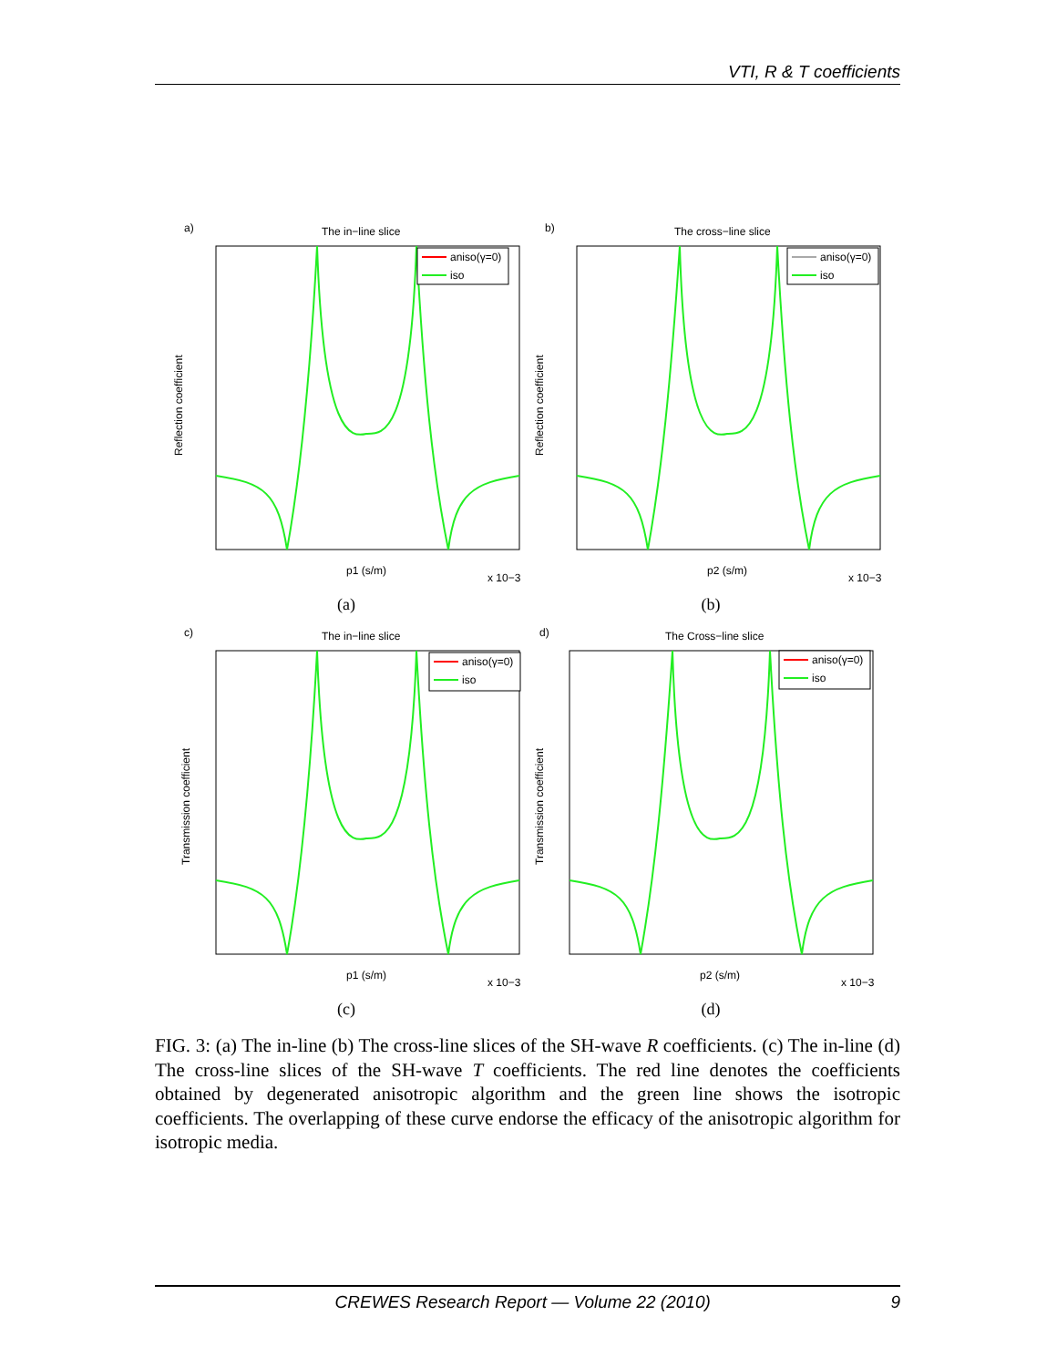VTI, R & T coefficients
a)
The in−line slice
Reflection coefficient
p1 (s/m)
x 10−3
aniso(γ=0)
iso
(a)
b)
The cross−line slice
Reflection coefficient
p2 (s/m)
x 10−3
aniso(γ=0)
iso
(b)
c)
The in−line slice
Transmission coefficient
p1 (s/m)
x 10−3
aniso(γ=0)
iso
(c)
d)
The Cross−line slice
Transmission coefficient
p2 (s/m)
x 10−3
aniso(γ=0)
iso
(d)
FIG. 3: (a) The in-line (b) The cross-line slices of the SH-wave R coefficients. (c) The in-line (d) The cross-line slices of the SH-wave T coefficients. The red line denotes the coefficients obtained by degenerated anisotropic algorithm and the green line shows the isotropic coefficients. The overlapping of these curve endorse the efficacy of the anisotropic algorithm for isotropic media.
CREWES Research Report — Volume 22 (2010) 9